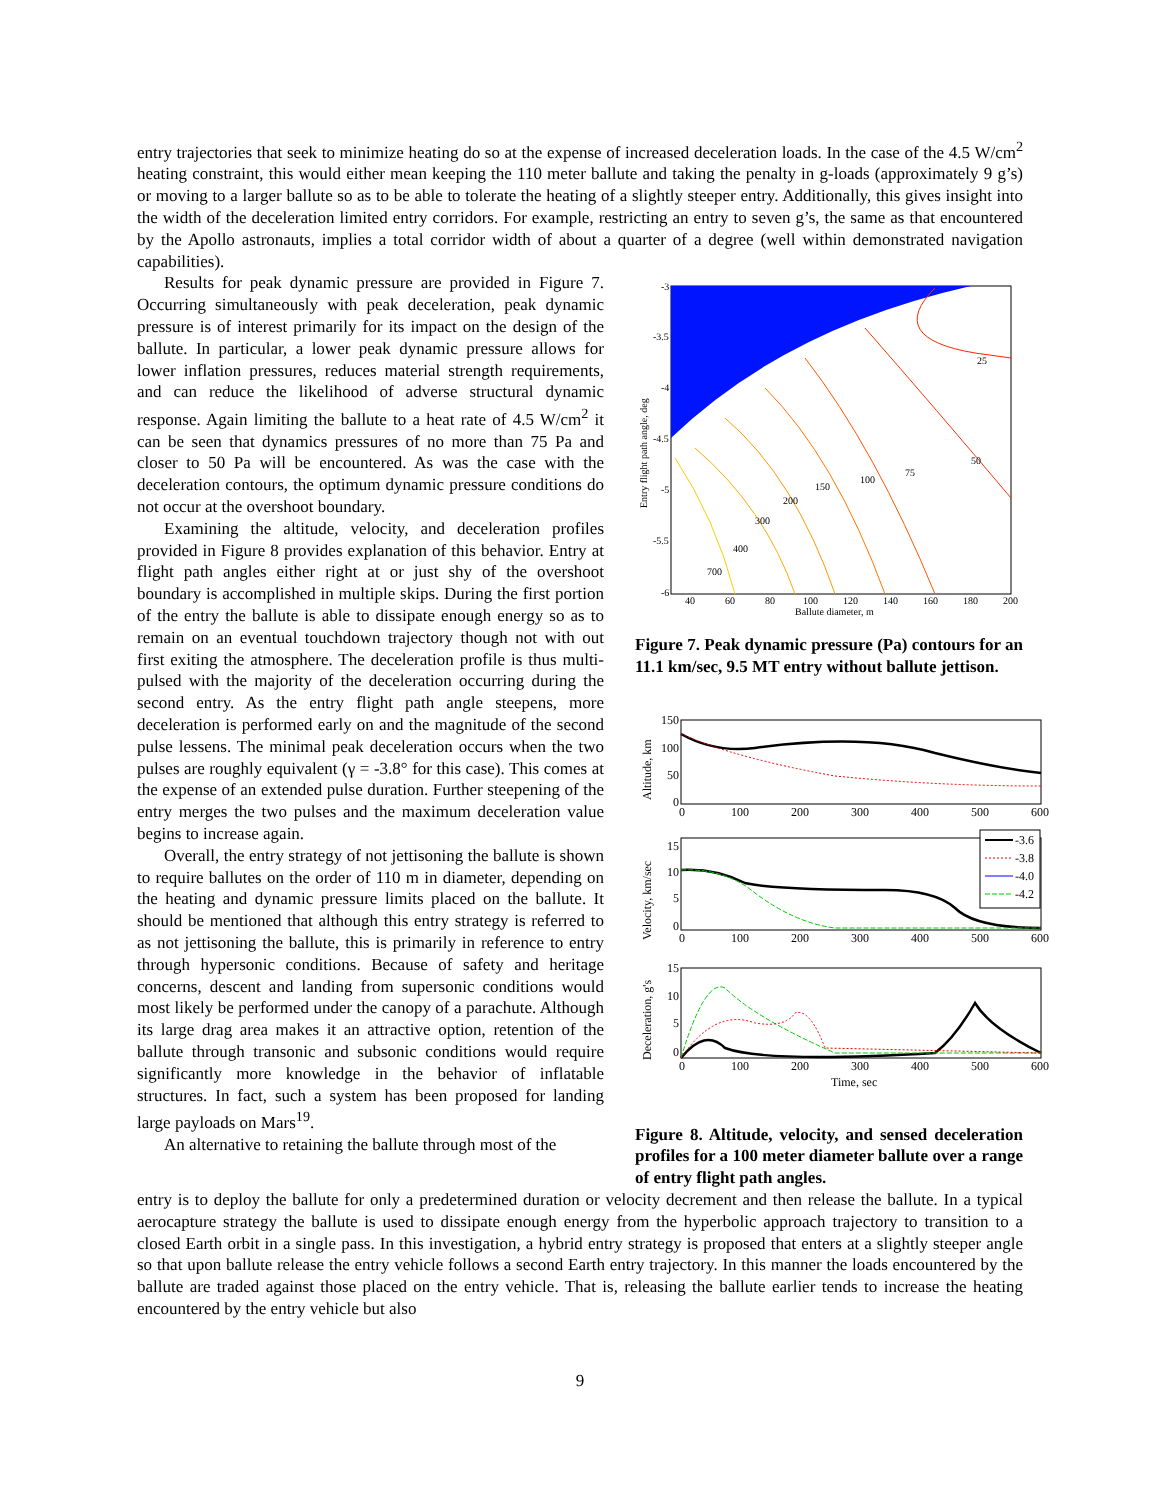entry trajectories that seek to minimize heating do so at the expense of increased deceleration loads. In the case of the 4.5 W/cm<sup>2</sup> heating constraint, this would either mean keeping the 110 meter ballute and taking the penalty in g-loads (approximately 9 g’s) or moving to a larger ballute so as to be able to tolerate the heating of a slightly steeper entry. Additionally, this gives insight into the width of the deceleration limited entry corridors. For example, restricting an entry to seven g’s, the same as that encountered by the Apollo astronauts, implies a total corridor width of about a quarter of a degree (well within demonstrated navigation capabilities).
Results for peak dynamic pressure are provided in Figure 7. Occurring simultaneously with peak deceleration, peak dynamic pressure is of interest primarily for its impact on the design of the ballute. In particular, a lower peak dynamic pressure allows for lower inflation pressures, reduces material strength requirements, and can reduce the likelihood of adverse structural dynamic response. Again limiting the ballute to a heat rate of 4.5 W/cm<sup>2</sup> it can be seen that dynamics pressures of no more than 75 Pa and closer to 50 Pa will be encountered. As was the case with the deceleration contours, the optimum dynamic pressure conditions do not occur at the overshoot boundary.
Examining the altitude, velocity, and deceleration profiles provided in Figure 8 provides explanation of this behavior. Entry at flight path angles either right at or just shy of the overshoot boundary is accomplished in multiple skips. During the first portion of the entry the ballute is able to dissipate enough energy so as to remain on an eventual touchdown trajectory though not with out first exiting the atmosphere. The deceleration profile is thus multi-pulsed with the majority of the deceleration occurring during the second entry. As the entry flight path angle steepens, more deceleration is performed early on and the magnitude of the second pulse lessens. The minimal peak deceleration occurs when the two pulses are roughly equivalent (γ = -3.8° for this case). This comes at the expense of an extended pulse duration. Further steepening of the entry merges the two pulses and the maximum deceleration value begins to increase again.
Overall, the entry strategy of not jettisoning the ballute is shown to require ballutes on the order of 110 m in diameter, depending on the heating and dynamic pressure limits placed on the ballute. It should be mentioned that although this entry strategy is referred to as not jettisoning the ballute, this is primarily in reference to entry through hypersonic conditions. Because of safety and heritage concerns, descent and landing from supersonic conditions would most likely be performed under the canopy of a parachute. Although its large drag area makes it an attractive option, retention of the ballute through transonic and subsonic conditions would require significantly more knowledge in the behavior of inflatable structures. In fact, such a system has been proposed for landing large payloads on Mars<sup>19</sup>.
An alternative to retaining the ballute through most of the
-3
-3.5
-4
-4.5
-5
-5.5
-6
40
60
80
100
120
140
160
180
200
Ballute diameter, m
Entry flight path angle, deg
700
400
300
200
150
100
75
50
25
Figure 7. Peak dynamic pressure (Pa) contours for an 11.1 km/sec, 9.5 MT entry without ballute jettison.
150
100
50
0
0
100
200
300
400
500
600
Altitude, km
15
10
5
0
0
100
200
300
400
500
600
Velocity, km/sec
-3.6
-3.8
-4.0
-4.2
15
10
5
0
0
100
200
300
400
500
600
Time, sec
Deceleration, g's
Figure 8. Altitude, velocity, and sensed deceleration profiles for a 100 meter diameter ballute over a range of entry flight path angles.
entry is to deploy the ballute for only a predetermined duration or velocity decrement and then release the ballute. In a typical aerocapture strategy the ballute is used to dissipate enough energy from the hyperbolic approach trajectory to transition to a closed Earth orbit in a single pass. In this investigation, a hybrid entry strategy is proposed that enters at a slightly steeper angle so that upon ballute release the entry vehicle follows a second Earth entry trajectory. In this manner the loads encountered by the ballute are traded against those placed on the entry vehicle. That is, releasing the ballute earlier tends to increase the heating encountered by the entry vehicle but also
9